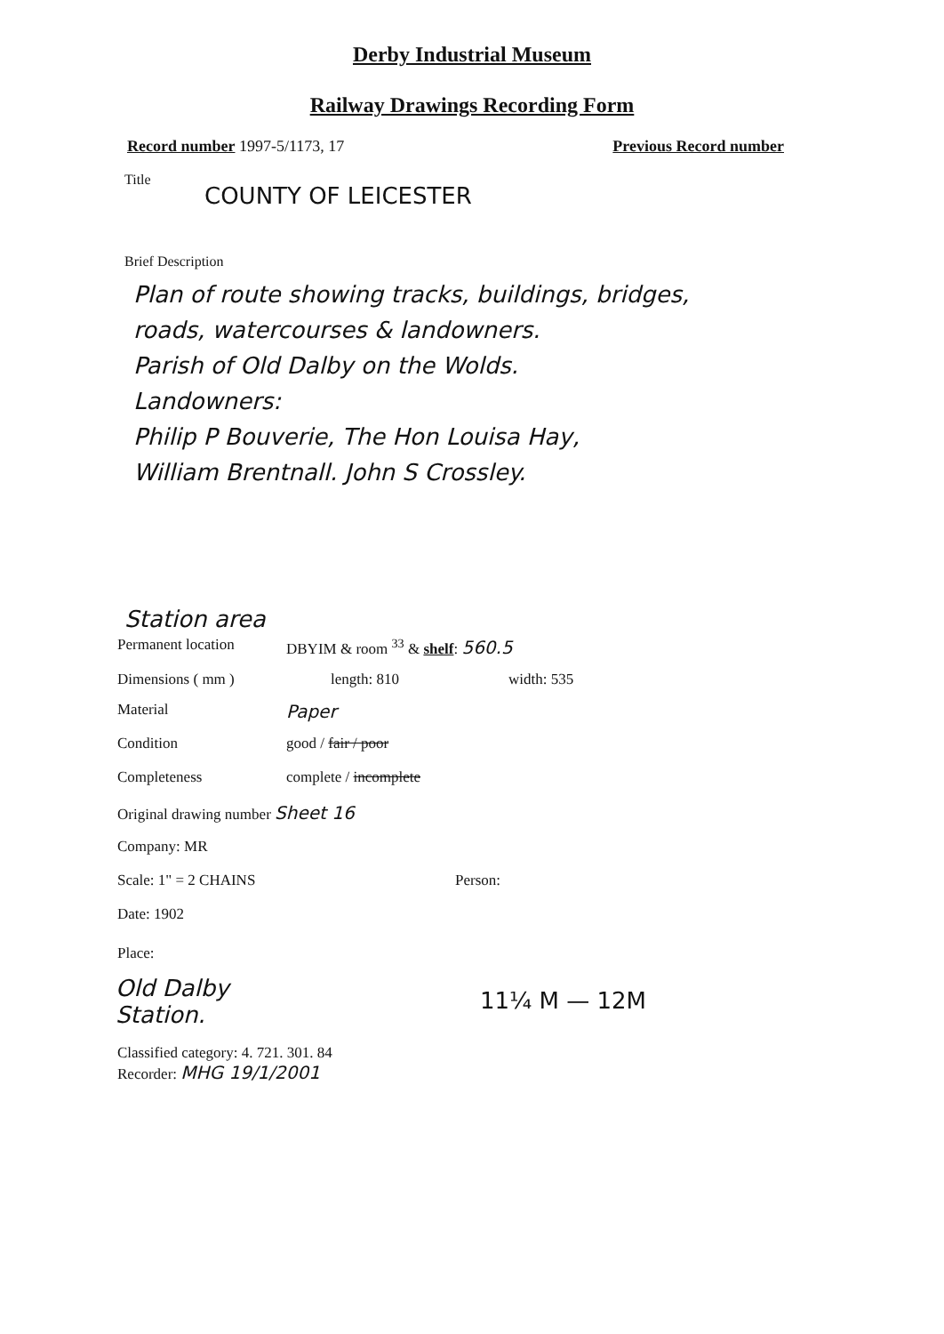Derby Industrial Museum
Railway Drawings Recording Form
Record number 1997-5/1173, 17 Previous Record number
Title
COUNTY OF LEICESTER
Brief Description
Plan of route showing tracks, buildings, bridges,
roads, watercourses & landowners.
Parish of Old Dalby on the Wolds.
Landowners:
Philip P Bouverie, The Hon Louisa Hay,
William Brentnall. John S Crossley.
Station area
Permanent location DBYIM & room <sup>33</sup> & shelf: 560.5
Dimensions ( mm ) length: 810 width: 535
Material
Paper
Condition good / fair / poor
Completeness complete / incomplete
Original drawing number Sheet 16
Company: MR
Scale: 1" = 2 CHAINS Person:
Date: 1902
Place:
Old Dalby
Station.
11¼ M — 12M
Classified category: 4. 721. 301. 84
Recorder: MHG 19/1/2001